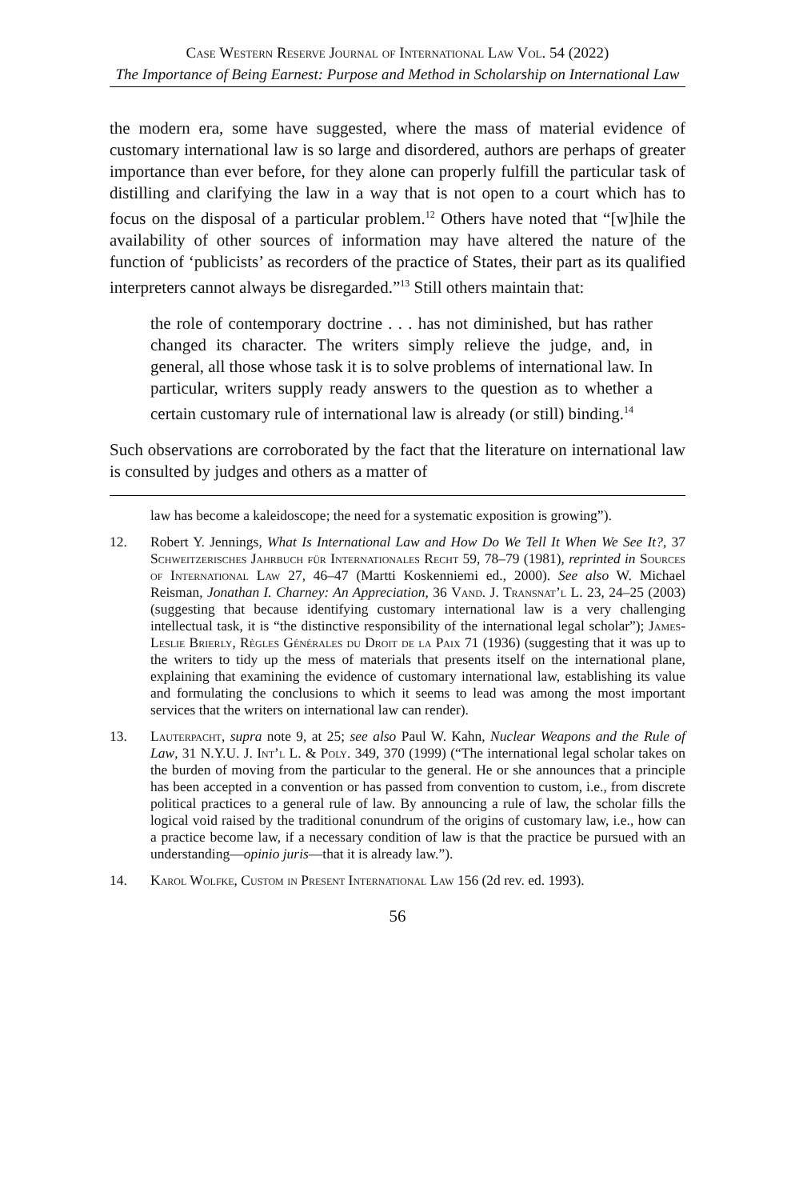Case Western Reserve Journal of International Law Vol. 54 (2022)
The Importance of Being Earnest: Purpose and Method in Scholarship on International Law
the modern era, some have suggested, where the mass of material evidence of customary international law is so large and disordered, authors are perhaps of greater importance than ever before, for they alone can properly fulfill the particular task of distilling and clarifying the law in a way that is not open to a court which has to focus on the disposal of a particular problem.<sup>12</sup> Others have noted that “[w]hile the availability of other sources of information may have altered the nature of the function of ‘publicists’ as recorders of the practice of States, their part as its qualified interpreters cannot always be disregarded.”<sup>13</sup> Still others maintain that:
the role of contemporary doctrine . . . has not diminished, but has rather changed its character. The writers simply relieve the judge, and, in general, all those whose task it is to solve problems of international law. In particular, writers supply ready answers to the question as to whether a certain customary rule of international law is already (or still) binding.<sup>14</sup>
Such observations are corroborated by the fact that the literature on international law is consulted by judges and others as a matter of
law has become a kaleidoscope; the need for a systematic exposition is growing”).
12. Robert Y. Jennings, What Is International Law and How Do We Tell It When We See It?, 37 Schweitzerisches Jahrbuch für Internationales Recht 59, 78–79 (1981), reprinted in Sources of International Law 27, 46–47 (Martti Koskenniemi ed., 2000). See also W. Michael Reisman, Jonathan I. Charney: An Appreciation, 36 Vand. J. Transnat’l L. 23, 24–25 (2003) (suggesting that because identifying customary international law is a very challenging intellectual task, it is “the distinctive responsibility of the international legal scholar”); James-Leslie Brierly, Règles Générales du Droit de la Paix 71 (1936) (suggesting that it was up to the writers to tidy up the mess of materials that presents itself on the international plane, explaining that examining the evidence of customary international law, establishing its value and formulating the conclusions to which it seems to lead was among the most important services that the writers on international law can render).
13. Lauterpacht, supra note 9, at 25; see also Paul W. Kahn, Nuclear Weapons and the Rule of Law, 31 N.Y.U. J. Int’l L. & Poly. 349, 370 (1999) (“The international legal scholar takes on the burden of moving from the particular to the general. He or she announces that a principle has been accepted in a convention or has passed from convention to custom, i.e., from discrete political practices to a general rule of law. By announcing a rule of law, the scholar fills the logical void raised by the traditional conundrum of the origins of customary law, i.e., how can a practice become law, if a necessary condition of law is that the practice be pursued with an understanding—opinio juris—that it is already law.”).
14. Karol Wolfke, Custom in Present International Law 156 (2d rev. ed. 1993).
56